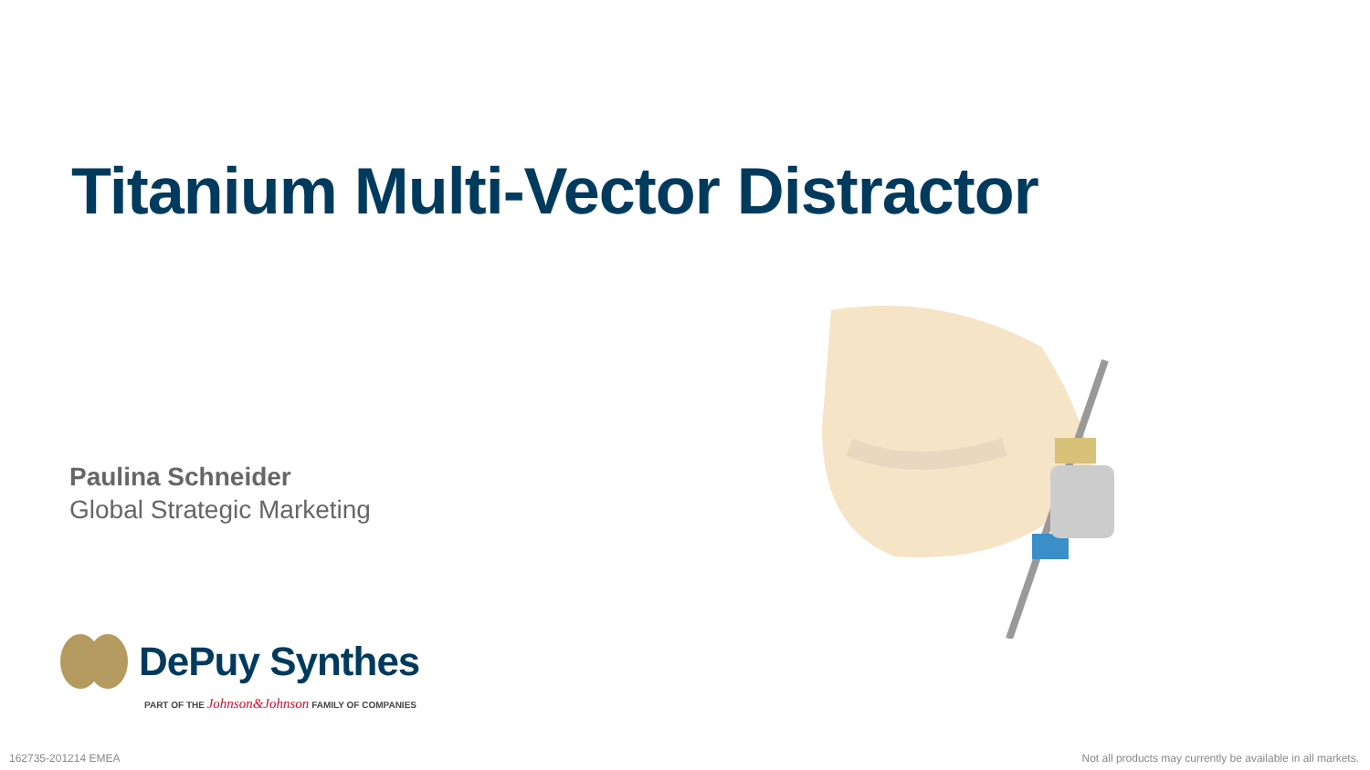Titanium Multi-Vector Distractor
Paulina Schneider
Global Strategic Marketing
DePuy Synthes
PART OF THE Johnson&Johnson FAMILY OF COMPANIES
162735-201214 EMEA
Not all products may currently be available in all markets.